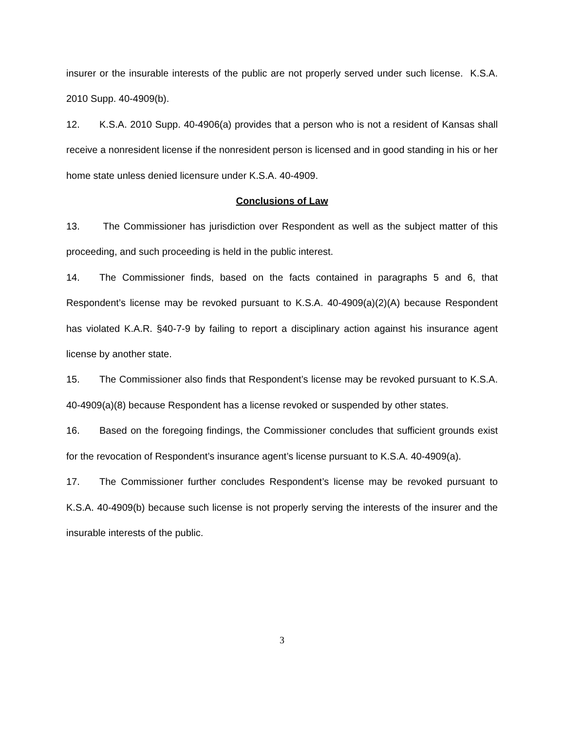insurer or the insurable interests of the public are not properly served under such license. K.S.A. 2010 Supp. 40-4909(b).
12. K.S.A. 2010 Supp. 40-4906(a) provides that a person who is not a resident of Kansas shall receive a nonresident license if the nonresident person is licensed and in good standing in his or her home state unless denied licensure under K.S.A. 40-4909.
Conclusions of Law
13. The Commissioner has jurisdiction over Respondent as well as the subject matter of this proceeding, and such proceeding is held in the public interest.
14. The Commissioner finds, based on the facts contained in paragraphs 5 and 6, that Respondent’s license may be revoked pursuant to K.S.A. 40-4909(a)(2)(A) because Respondent has violated K.A.R. §40-7-9 by failing to report a disciplinary action against his insurance agent license by another state.
15. The Commissioner also finds that Respondent’s license may be revoked pursuant to K.S.A. 40-4909(a)(8) because Respondent has a license revoked or suspended by other states.
16. Based on the foregoing findings, the Commissioner concludes that sufficient grounds exist for the revocation of Respondent’s insurance agent’s license pursuant to K.S.A. 40-4909(a).
17. The Commissioner further concludes Respondent’s license may be revoked pursuant to K.S.A. 40-4909(b) because such license is not properly serving the interests of the insurer and the insurable interests of the public.
3